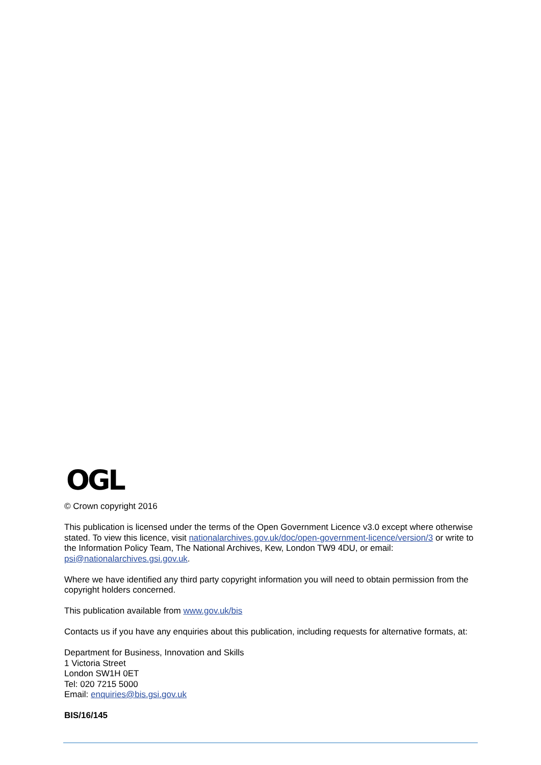OGL
© Crown copyright 2016
This publication is licensed under the terms of the Open Government Licence v3.0 except where otherwise stated. To view this licence, visit nationalarchives.gov.uk/doc/open-government-licence/version/3 or write to the Information Policy Team, The National Archives, Kew, London TW9 4DU, or email: psi@nationalarchives.gsi.gov.uk.
Where we have identified any third party copyright information you will need to obtain permission from the copyright holders concerned.
This publication available from www.gov.uk/bis
Contacts us if you have any enquiries about this publication, including requests for alternative formats, at:
Department for Business, Innovation and Skills
1 Victoria Street
London SW1H 0ET
Tel: 020 7215 5000
Email: enquiries@bis.gsi.gov.uk
BIS/16/145